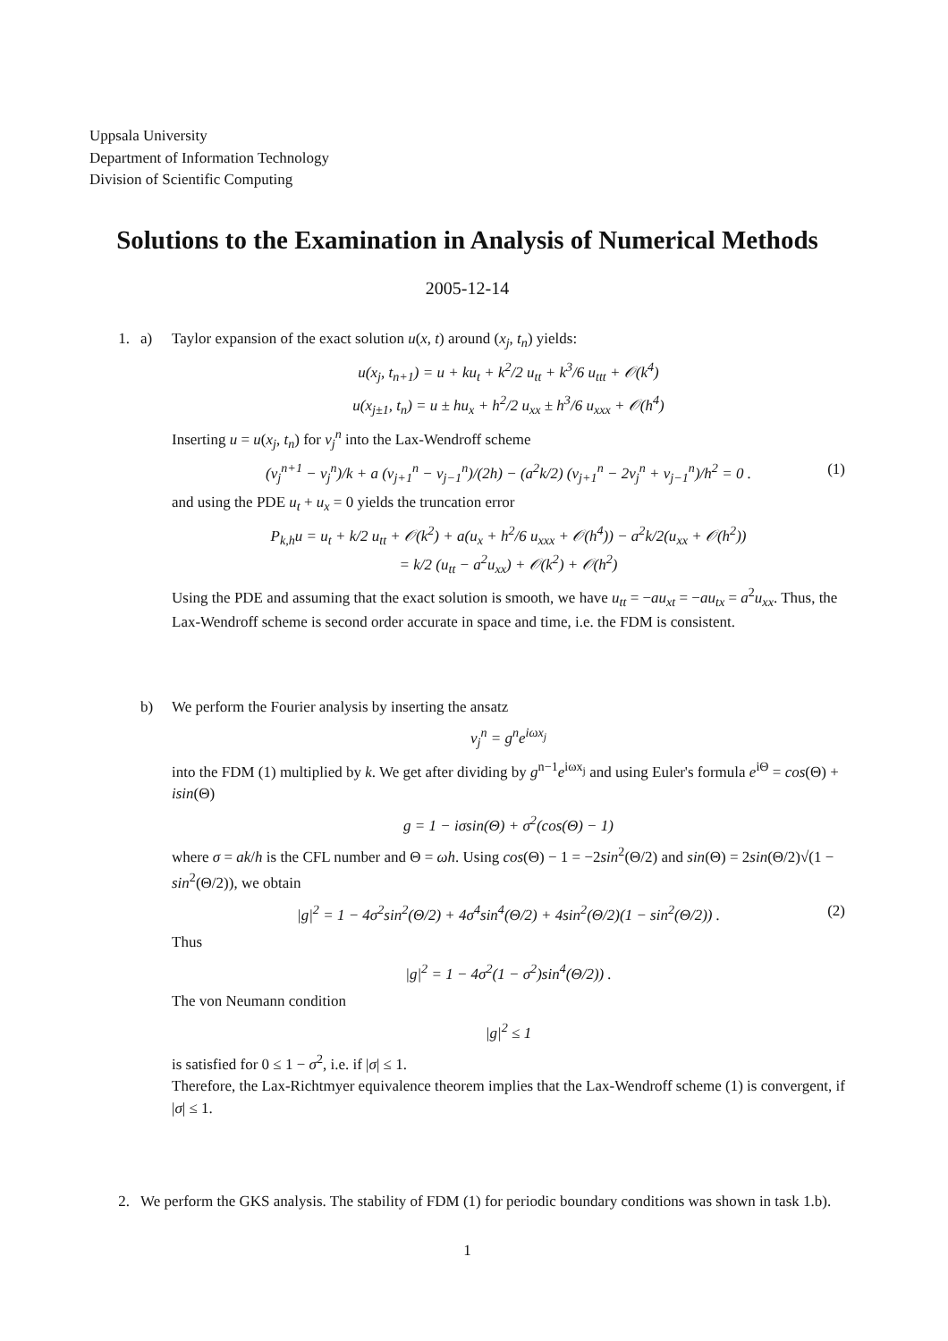Uppsala University
Department of Information Technology
Division of Scientific Computing
Solutions to the Examination in Analysis of Numerical Methods
2005-12-14
1. a) Taylor expansion of the exact solution u(x, t) around (x<sub>j</sub>, t<sub>n</sub>) yields:
u(x<sub>j</sub>, t<sub>n+1</sub>) = u + ku<sub>t</sub> + k<sup>2</sup>/2 u<sub>tt</sub> + k<sup>3</sup>/6 u<sub>ttt</sub> + 𝒪(k<sup>4</sup>)
u(x<sub>j±1</sub>, t<sub>n</sub>) = u ± hu<sub>x</sub> + h<sup>2</sup>/2 u<sub>xx</sub> ± h<sup>3</sup>/6 u<sub>xxx</sub> + 𝒪(h<sup>4</sup>)
Inserting u = u(x<sub>j</sub>, t<sub>n</sub>) for v<sub>j</sub><sup>n</sup> into the Lax-Wendroff scheme
(v<sub>j</sub><sup>n+1</sup> − v<sub>j</sub><sup>n</sup>)/k + a (v<sub>j+1</sub><sup>n</sup> − v<sub>j−1</sub><sup>n</sup>)/(2h) − (a<sup>2</sup>k/2) (v<sub>j+1</sub><sup>n</sup> − 2v<sub>j</sub><sup>n</sup> + v<sub>j−1</sub><sup>n</sup>)/h<sup>2</sup> = 0 . (1)
and using the PDE u<sub>t</sub> + u<sub>x</sub> = 0 yields the truncation error
P<sub>k,h</sub>u = u<sub>t</sub> + k/2 u<sub>tt</sub> + 𝒪(k<sup>2</sup>) + a(u<sub>x</sub> + h<sup>2</sup>/6 u<sub>xxx</sub> + 𝒪(h<sup>4</sup>)) − a<sup>2</sup>k/2(u<sub>xx</sub> + 𝒪(h<sup>2</sup>))
= k/2 (u<sub>tt</sub> − a<sup>2</sup>u<sub>xx</sub>) + 𝒪(k<sup>2</sup>) + 𝒪(h<sup>2</sup>)
Using the PDE and assuming that the exact solution is smooth, we have u<sub>tt</sub> = −au<sub>xt</sub> = −au<sub>tx</sub> = a<sup>2</sup>u<sub>xx</sub>. Thus, the Lax-Wendroff scheme is second order accurate in space and time, i.e. the FDM is consistent.
b) We perform the Fourier analysis by inserting the ansatz
v<sub>j</sub><sup>n</sup> = g<sup>n</sup>e<sup>iωx<sub>j</sub></sup>
into the FDM (1) multiplied by k. We get after dividing by g<sup>n−1</sup>e<sup>iωx<sub>j</sub></sup> and using Euler's formula e<sup>iΘ</sup> = cos(Θ) + isin(Θ)
g = 1 − iσsin(Θ) + σ<sup>2</sup>(cos(Θ) − 1)
where σ = ak/h is the CFL number and Θ = ωh. Using cos(Θ) − 1 = −2sin<sup>2</sup>(Θ/2) and sin(Θ) = 2sin(Θ/2)√(1 − sin<sup>2</sup>(Θ/2)), we obtain
|g|<sup>2</sup> = 1 − 4σ<sup>2</sup>sin<sup>2</sup>(Θ/2) + 4σ<sup>4</sup>sin<sup>4</sup>(Θ/2) + 4sin<sup>2</sup>(Θ/2)(1 − sin<sup>2</sup>(Θ/2)) . (2)
Thus
|g|<sup>2</sup> = 1 − 4σ<sup>2</sup>(1 − σ<sup>2</sup>)sin<sup>4</sup>(Θ/2)) .
The von Neumann condition
|g|<sup>2</sup> ≤ 1
is satisfied for 0 ≤ 1 − σ<sup>2</sup>, i.e. if |σ| ≤ 1.
Therefore, the Lax-Richtmyer equivalence theorem implies that the Lax-Wendroff scheme (1) is convergent, if |σ| ≤ 1.
2. We perform the GKS analysis. The stability of FDM (1) for periodic boundary conditions was shown in task 1.b).
1